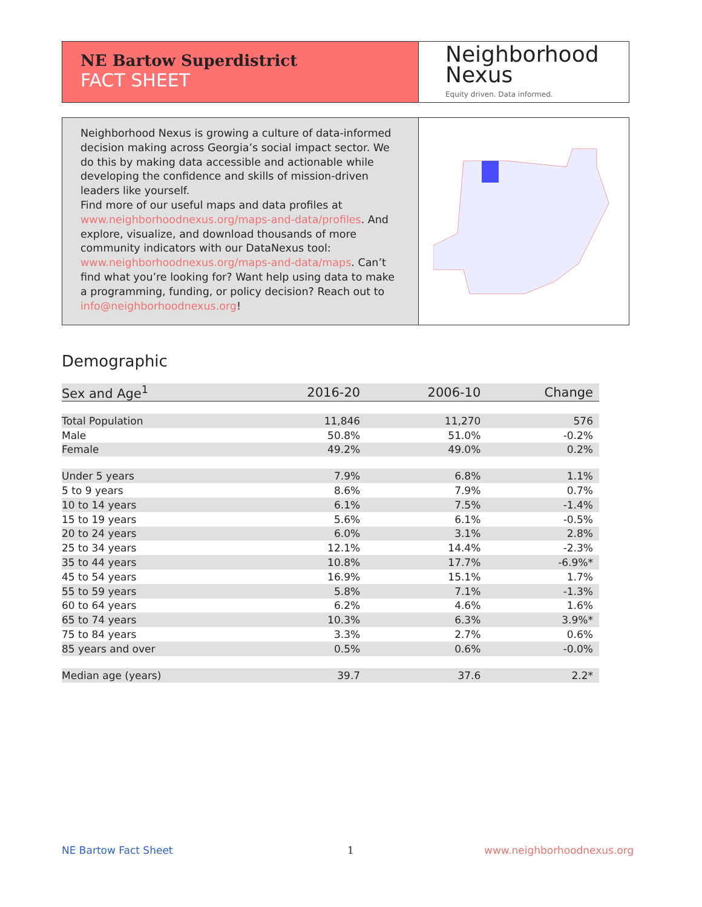NE Bartow Superdistrict
FACT SHEET
Neighborhood
Nexus
Equity driven. Data informed.
Neighborhood Nexus is growing a culture of data-informed decision making across Georgia’s social impact sector. We do this by making data accessible and actionable while developing the confidence and skills of mission-driven leaders like yourself.
Find more of our useful maps and data profiles at www.neighborhoodnexus.org/maps-and-data/profiles. And explore, visualize, and download thousands of more community indicators with our DataNexus tool: www.neighborhoodnexus.org/maps-and-data/maps. Can’t find what you’re looking for? Want help using data to make a programming, funding, or policy decision? Reach out to info@neighborhoodnexus.org!
Demographic
| Sex and Age<sup>1</sup> | 2016-20 | 2006-10 | Change |
| --- | --- | --- | --- |
| Total Population | 11,846 | 11,270 | 576 |
| Male | 50.8% | 51.0% | -0.2% |
| Female | 49.2% | 49.0% | 0.2% |
| Under 5 years | 7.9% | 6.8% | 1.1% |
| 5 to 9 years | 8.6% | 7.9% | 0.7% |
| 10 to 14 years | 6.1% | 7.5% | -1.4% |
| 15 to 19 years | 5.6% | 6.1% | -0.5% |
| 20 to 24 years | 6.0% | 3.1% | 2.8% |
| 25 to 34 years | 12.1% | 14.4% | -2.3% |
| 35 to 44 years | 10.8% | 17.7% | -6.9%* |
| 45 to 54 years | 16.9% | 15.1% | 1.7% |
| 55 to 59 years | 5.8% | 7.1% | -1.3% |
| 60 to 64 years | 6.2% | 4.6% | 1.6% |
| 65 to 74 years | 10.3% | 6.3% | 3.9%* |
| 75 to 84 years | 3.3% | 2.7% | 0.6% |
| 85 years and over | 0.5% | 0.6% | -0.0% |
| Median age (years) | 39.7 | 37.6 | 2.2* |
NE Bartow Fact Sheet 1 www.neighborhoodnexus.org